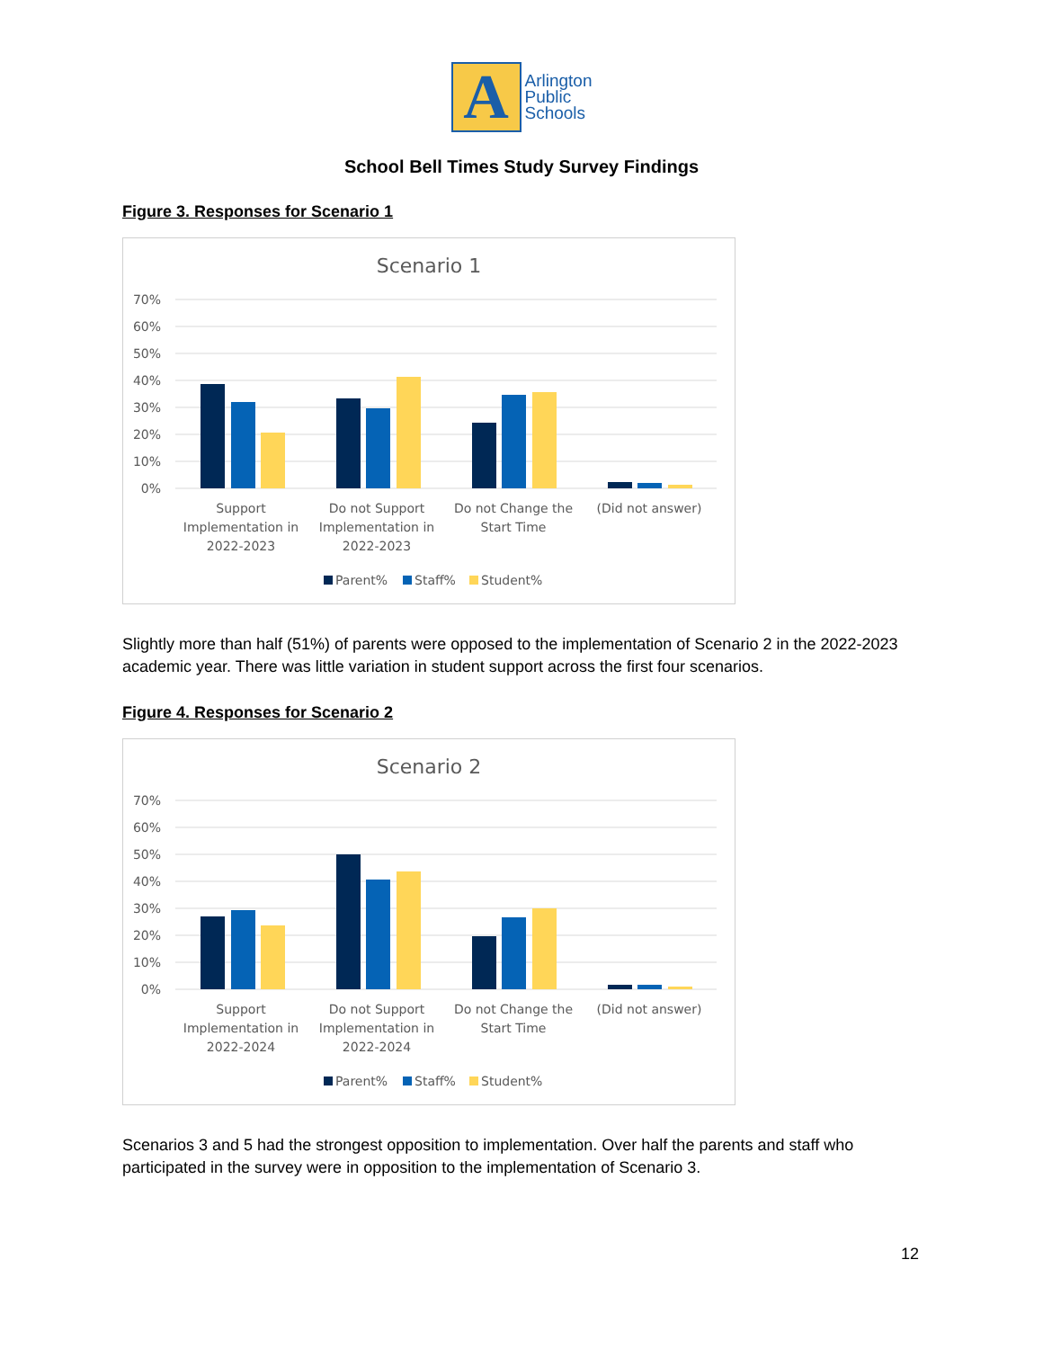A
Arlington
Public
Schools
School Bell Times Study Survey Findings
Figure 3. Responses for Scenario 1
Scenario 1
70%
60%
50%
40%
30%
20%
10%
0%
Support
Implementation in
2022-2023
Do not Support
Implementation in
2022-2023
Do not Change the
Start Time
(Did not answer)
Parent%
Staff%
Student%
Slightly more than half (51%) of parents were opposed to the implementation of Scenario 2 in the 2022-2023 academic year. There was little variation in student support across the first four scenarios.
Figure 4. Responses for Scenario 2
Scenario 2
70%
60%
50%
40%
30%
20%
10%
0%
Support
Implementation in
2022-2024
Do not Support
Implementation in
2022-2024
Do not Change the
Start Time
(Did not answer)
Parent%
Staff%
Student%
Scenarios 3 and 5 had the strongest opposition to implementation. Over half the parents and staff who participated in the survey were in opposition to the implementation of Scenario 3.
12